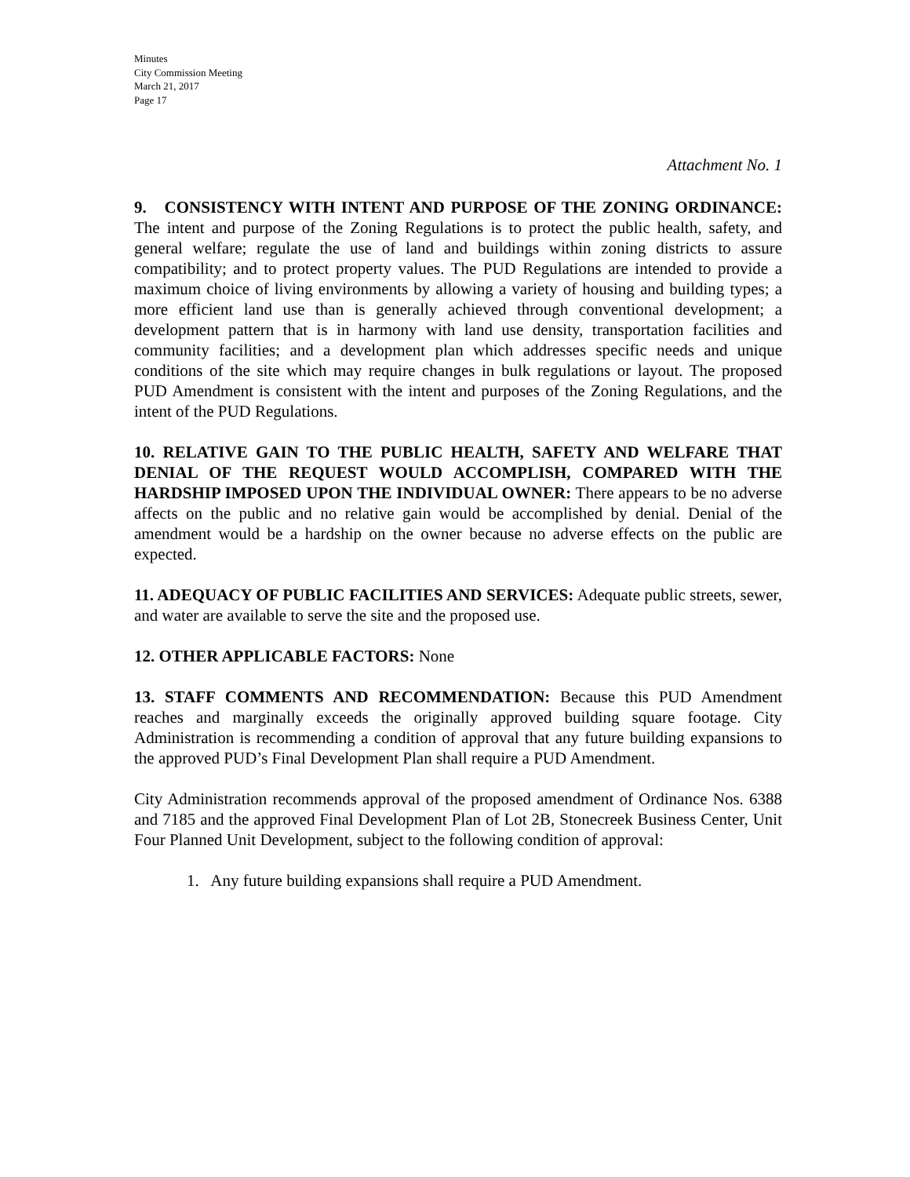Minutes
City Commission Meeting
March 21, 2017
Page 17
Attachment No. 1
9. CONSISTENCY WITH INTENT AND PURPOSE OF THE ZONING ORDINANCE: The intent and purpose of the Zoning Regulations is to protect the public health, safety, and general welfare; regulate the use of land and buildings within zoning districts to assure compatibility; and to protect property values. The PUD Regulations are intended to provide a maximum choice of living environments by allowing a variety of housing and building types; a more efficient land use than is generally achieved through conventional development; a development pattern that is in harmony with land use density, transportation facilities and community facilities; and a development plan which addresses specific needs and unique conditions of the site which may require changes in bulk regulations or layout. The proposed PUD Amendment is consistent with the intent and purposes of the Zoning Regulations, and the intent of the PUD Regulations.
10. RELATIVE GAIN TO THE PUBLIC HEALTH, SAFETY AND WELFARE THAT DENIAL OF THE REQUEST WOULD ACCOMPLISH, COMPARED WITH THE HARDSHIP IMPOSED UPON THE INDIVIDUAL OWNER: There appears to be no adverse affects on the public and no relative gain would be accomplished by denial. Denial of the amendment would be a hardship on the owner because no adverse effects on the public are expected.
11. ADEQUACY OF PUBLIC FACILITIES AND SERVICES: Adequate public streets, sewer, and water are available to serve the site and the proposed use.
12. OTHER APPLICABLE FACTORS: None
13. STAFF COMMENTS AND RECOMMENDATION: Because this PUD Amendment reaches and marginally exceeds the originally approved building square footage. City Administration is recommending a condition of approval that any future building expansions to the approved PUD’s Final Development Plan shall require a PUD Amendment.
City Administration recommends approval of the proposed amendment of Ordinance Nos. 6388 and 7185 and the approved Final Development Plan of Lot 2B, Stonecreek Business Center, Unit Four Planned Unit Development, subject to the following condition of approval:
1. Any future building expansions shall require a PUD Amendment.